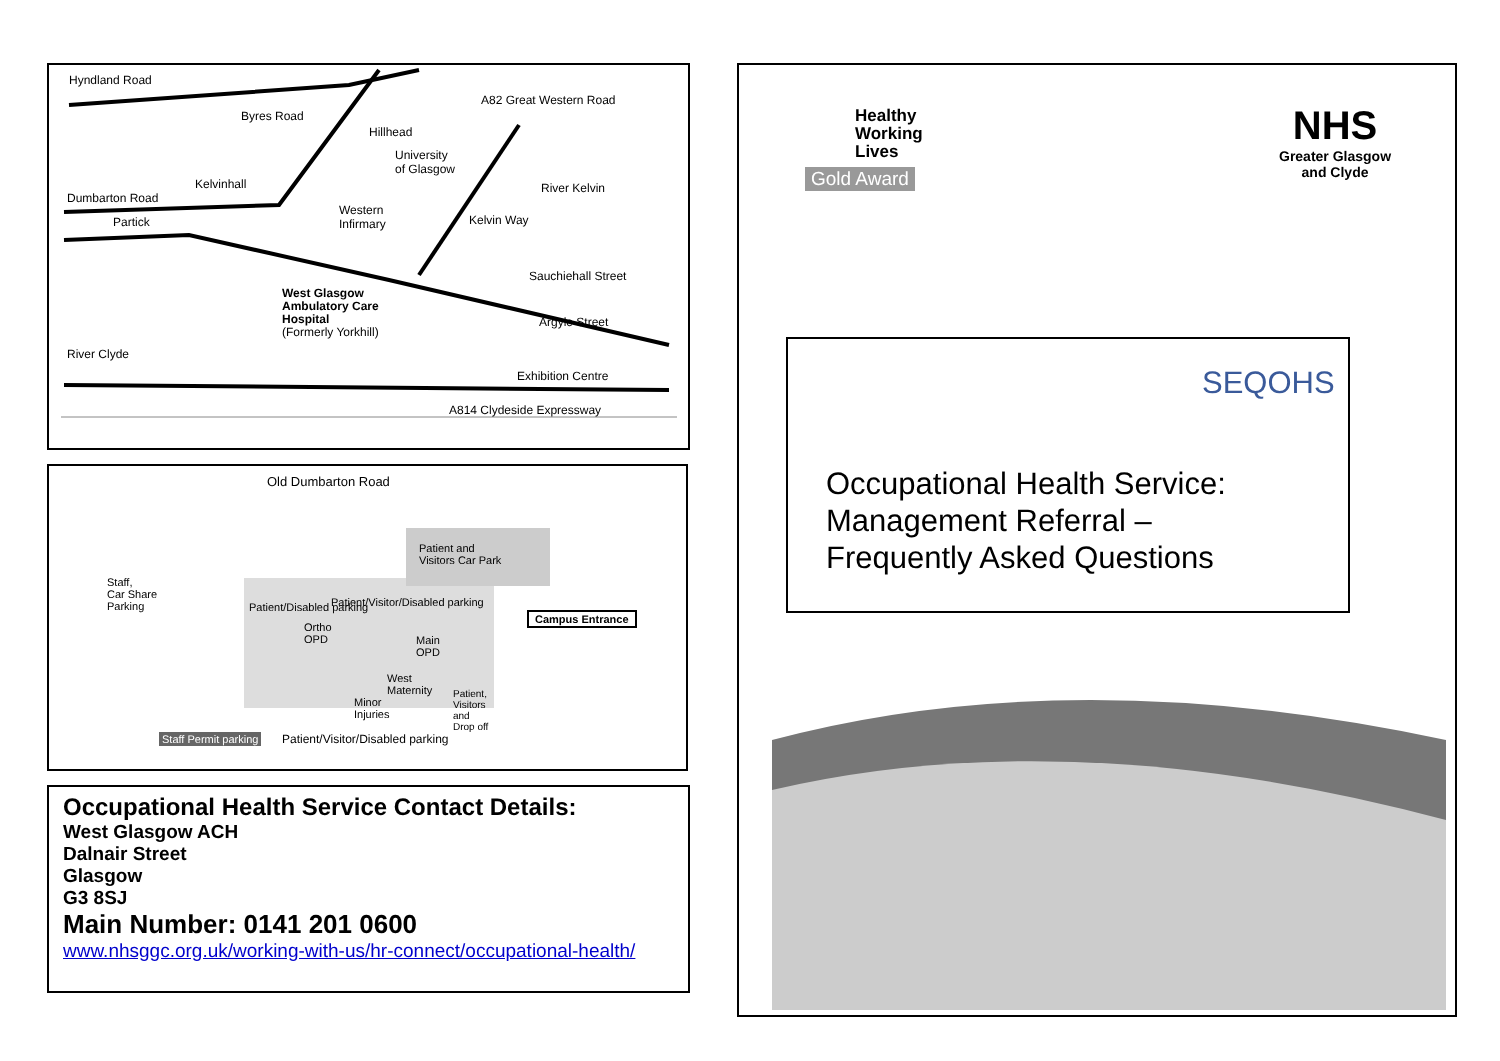Hyndland Road
A82 Great Western Road
Byres Road
Hillhead
University
of Glasgow
Kelvinhall
Dumbarton Road
River Kelvin
Partick
Western
Infirmary Kelvin Way
Sauchiehall Street
West Glasgow
Ambulatory Care
Hospital
(Formerly Yorkhill)
Argyle Street
River Clyde
Exhibition Centre
A814 Clydeside Expressway
Old Dumbarton Road
Patient and
Visitors Car Park
Staff,
Car Share
Parking Patient/Visitor/Disabled parking
Campus Entrance
Patient/Disabled parking
Ortho
OPD Main
OPD
West
Maternity
Minor
Injuries
Patient,
Visitors
and
Drop off
Staff Permit parking Patient/Visitor/Disabled parking
Occupational Health Service Contact Details:
West Glasgow ACH
Dalnair Street
Glasgow
G3 8SJ
Main Number: 0141 201 0600
www.nhsggc.org.uk/working-with-us/hr-connect/occupational-health/
Healthy
Working
Lives
Gold Award
NHS
Greater Glasgow
and Clyde
SEQOHS
Occupational Health Service:
Management Referral –
Frequently Asked Questions